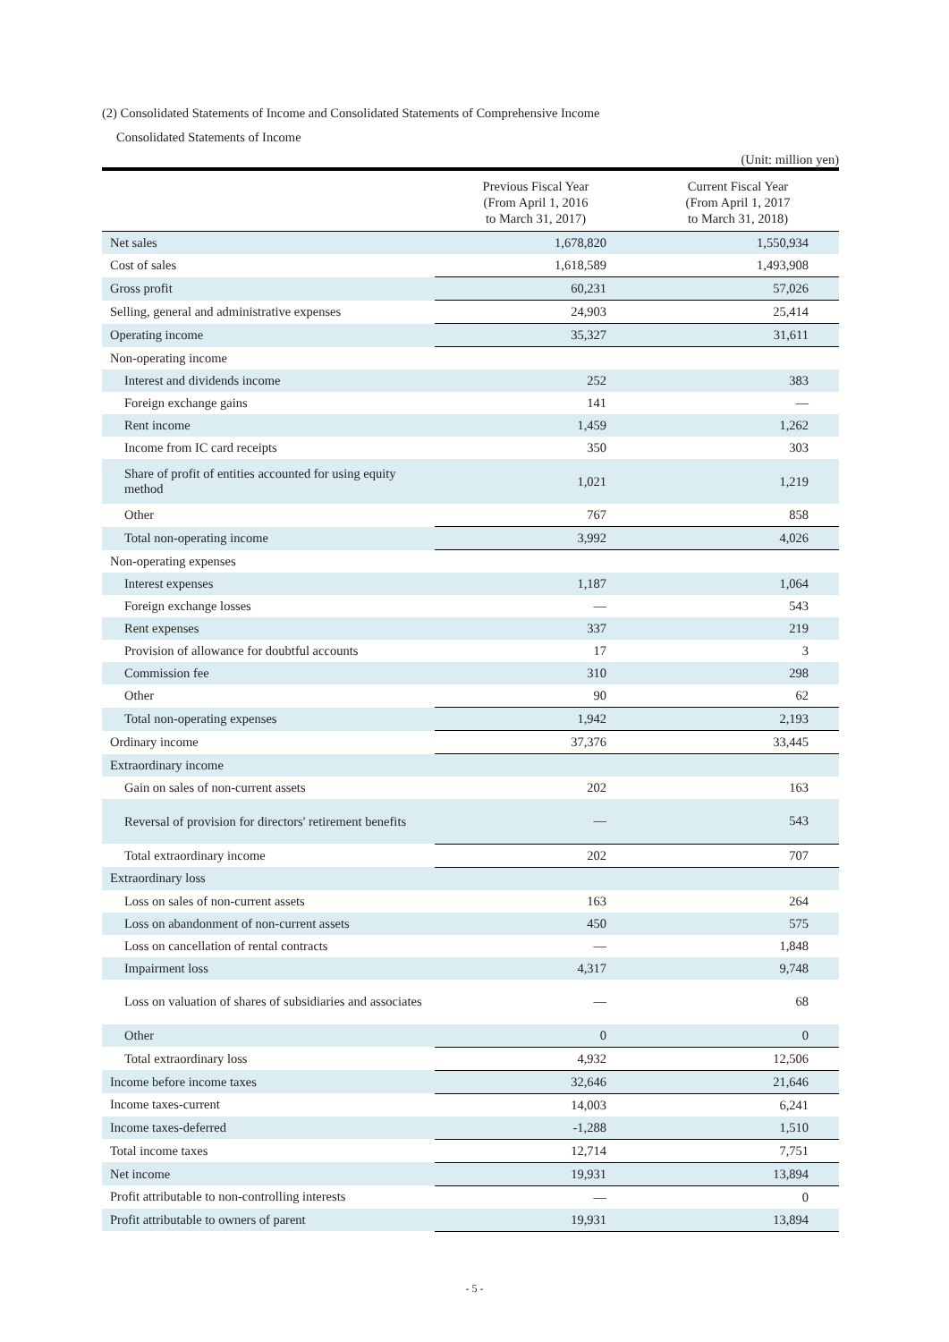(2) Consolidated Statements of Income and Consolidated Statements of Comprehensive Income
Consolidated Statements of Income
(Unit: million yen)
| | Previous Fiscal Year (From April 1, 2016 to March 31, 2017) | Current Fiscal Year (From April 1, 2017 to March 31, 2018) |
| --- | --- | --- |
| Net sales | 1,678,820 | 1,550,934 |
| Cost of sales | 1,618,589 | 1,493,908 |
| Gross profit | 60,231 | 57,026 |
| Selling, general and administrative expenses | 24,903 | 25,414 |
| Operating income | 35,327 | 31,611 |
| Non-operating income | | |
| Interest and dividends income | 252 | 383 |
| Foreign exchange gains | 141 | — |
| Rent income | 1,459 | 1,262 |
| Income from IC card receipts | 350 | 303 |
| Share of profit of entities accounted for using equity method | 1,021 | 1,219 |
| Other | 767 | 858 |
| Total non-operating income | 3,992 | 4,026 |
| Non-operating expenses | | |
| Interest expenses | 1,187 | 1,064 |
| Foreign exchange losses | — | 543 |
| Rent expenses | 337 | 219 |
| Provision of allowance for doubtful accounts | 17 | 3 |
| Commission fee | 310 | 298 |
| Other | 90 | 62 |
| Total non-operating expenses | 1,942 | 2,193 |
| Ordinary income | 37,376 | 33,445 |
| Extraordinary income | | |
| Gain on sales of non-current assets | 202 | 163 |
| Reversal of provision for directors' retirement benefits | — | 543 |
| Total extraordinary income | 202 | 707 |
| Extraordinary loss | | |
| Loss on sales of non-current assets | 163 | 264 |
| Loss on abandonment of non-current assets | 450 | 575 |
| Loss on cancellation of rental contracts | — | 1,848 |
| Impairment loss | 4,317 | 9,748 |
| Loss on valuation of shares of subsidiaries and associates | — | 68 |
| Other | 0 | 0 |
| Total extraordinary loss | 4,932 | 12,506 |
| Income before income taxes | 32,646 | 21,646 |
| Income taxes-current | 14,003 | 6,241 |
| Income taxes-deferred | -1,288 | 1,510 |
| Total income taxes | 12,714 | 7,751 |
| Net income | 19,931 | 13,894 |
| Profit attributable to non-controlling interests | — | 0 |
| Profit attributable to owners of parent | 19,931 | 13,894 |
- 5 -